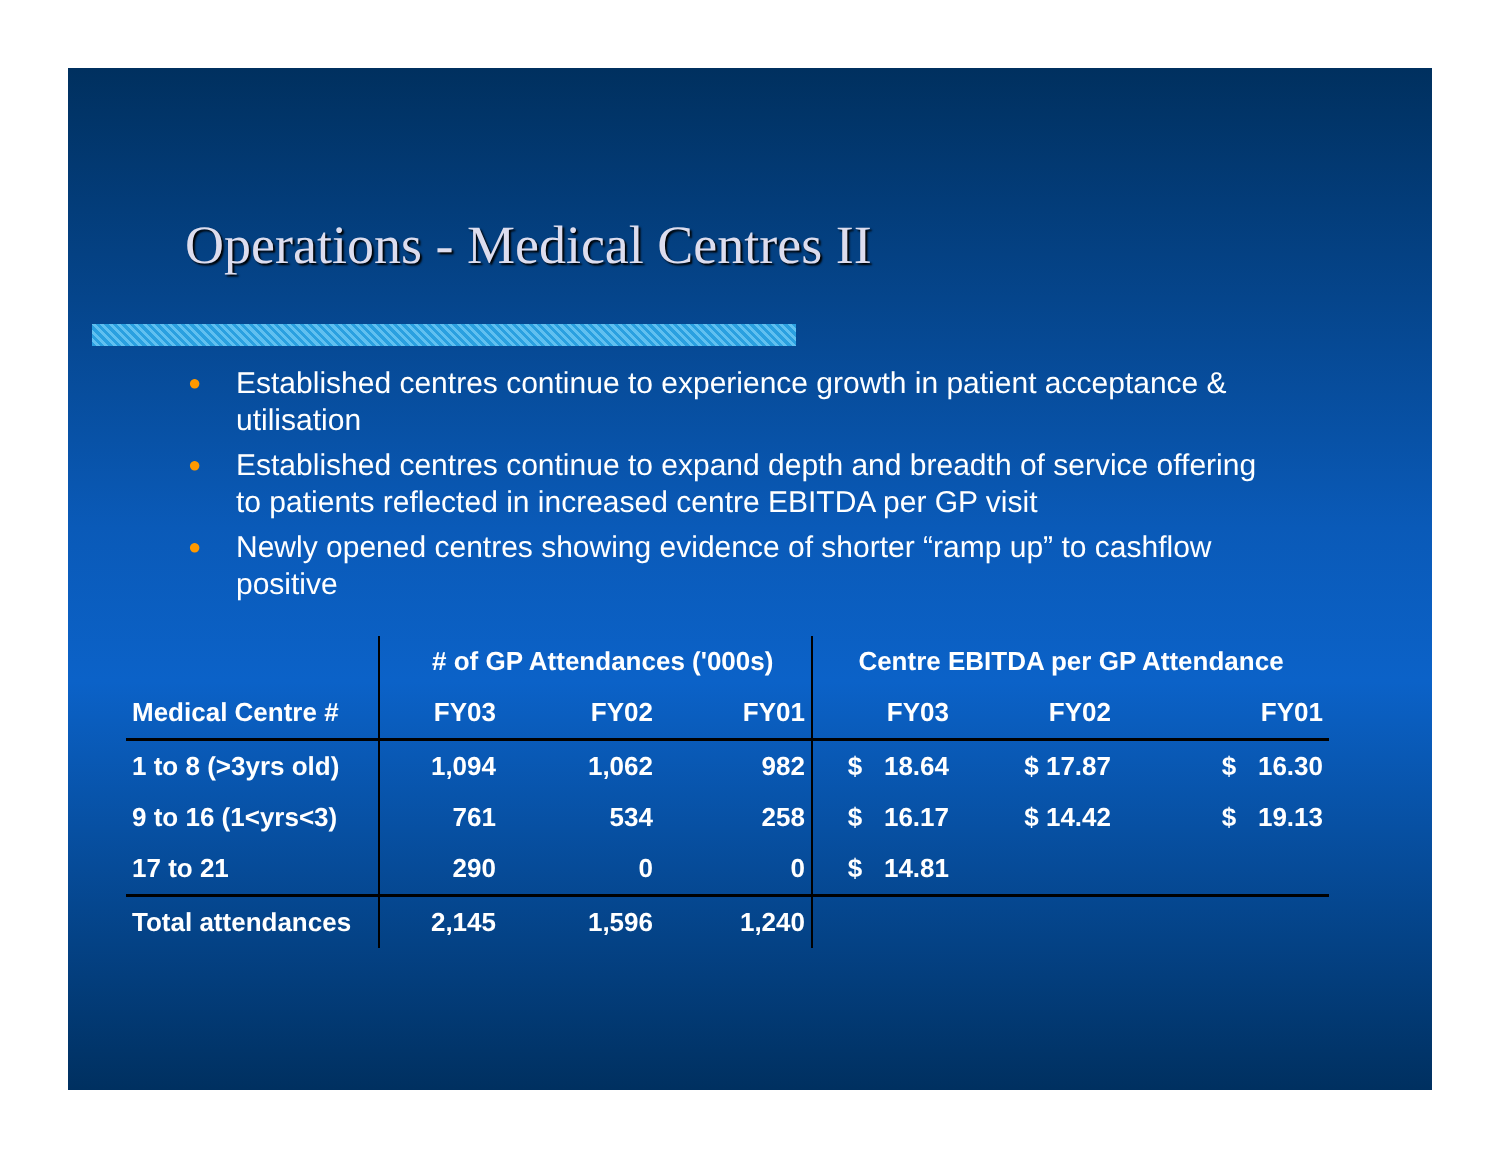Operations - Medical Centres II
● Established centres continue to experience growth in patient acceptance & utilisation
● Established centres continue to expand depth and breadth of service offering to patients reflected in increased centre EBITDA per GP visit
● Newly opened centres showing evidence of shorter “ramp up” to cashflow positive
| | # of GP Attendances ('000s) | | | Centre EBITDA per GP Attendance | | |
| --- | --- | --- | --- | --- | --- | --- |
| Medical Centre # | FY03 | FY02 | FY01 | FY03 | FY02 | FY01 |
| 1 to 8 (>3yrs old) | 1,094 | 1,062 | 982 | $ 18.64 | $ 17.87 | $ 16.30 |
| 9 to 16 (1<yrs<3) | 761 | 534 | 258 | $ 16.17 | $ 14.42 | $ 19.13 |
| 17 to 21 | 290 | 0 | 0 | $ 14.81 | | |
| Total attendances | 2,145 | 1,596 | 1,240 | | | |